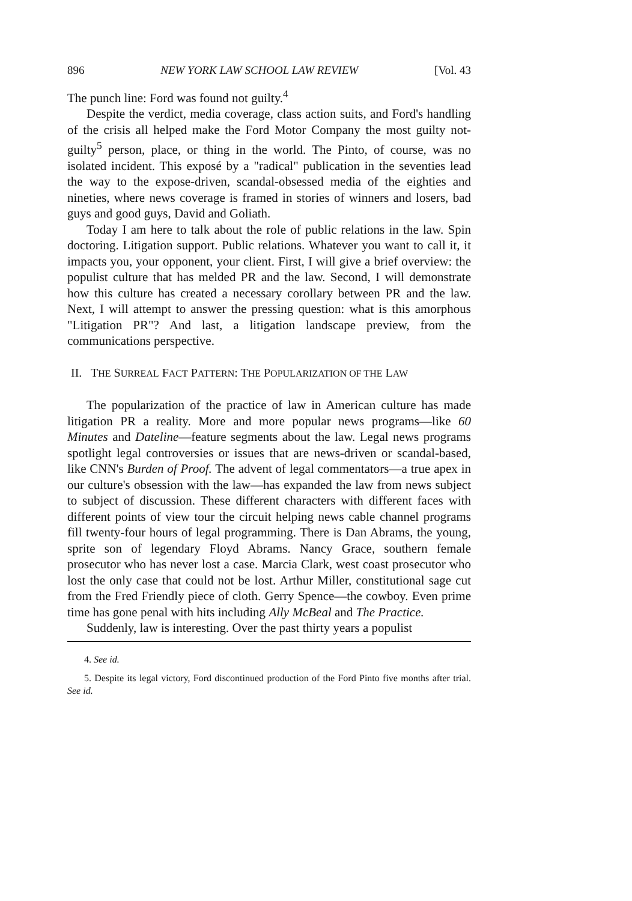896 NEW YORK LAW SCHOOL LAW REVIEW [Vol. 43
The punch line: Ford was found not guilty.<sup>4</sup>
Despite the verdict, media coverage, class action suits, and Ford's handling of the crisis all helped make the Ford Motor Company the most guilty not-guilty<sup>5</sup> person, place, or thing in the world. The Pinto, of course, was no isolated incident. This exposé by a "radical" publication in the seventies lead the way to the expose-driven, scandal-obsessed media of the eighties and nineties, where news coverage is framed in stories of winners and losers, bad guys and good guys, David and Goliath.
Today I am here to talk about the role of public relations in the law. Spin doctoring. Litigation support. Public relations. Whatever you want to call it, it impacts you, your opponent, your client. First, I will give a brief overview: the populist culture that has melded PR and the law. Second, I will demonstrate how this culture has created a necessary corollary between PR and the law. Next, I will attempt to answer the pressing question: what is this amorphous "Litigation PR"? And last, a litigation landscape preview, from the communications perspective.
II. THE SURREAL FACT PATTERN: THE POPULARIZATION OF THE LAW
The popularization of the practice of law in American culture has made litigation PR a reality. More and more popular news programs—like 60 Minutes and Dateline—feature segments about the law. Legal news programs spotlight legal controversies or issues that are news-driven or scandal-based, like CNN's Burden of Proof. The advent of legal commentators—a true apex in our culture's obsession with the law—has expanded the law from news subject to subject of discussion. These different characters with different faces with different points of view tour the circuit helping news cable channel programs fill twenty-four hours of legal programming. There is Dan Abrams, the young, sprite son of legendary Floyd Abrams. Nancy Grace, southern female prosecutor who has never lost a case. Marcia Clark, west coast prosecutor who lost the only case that could not be lost. Arthur Miller, constitutional sage cut from the Fred Friendly piece of cloth. Gerry Spence—the cowboy. Even prime time has gone penal with hits including Ally McBeal and The Practice.
Suddenly, law is interesting. Over the past thirty years a populist
4. See id.
5. Despite its legal victory, Ford discontinued production of the Ford Pinto five months after trial. See id.